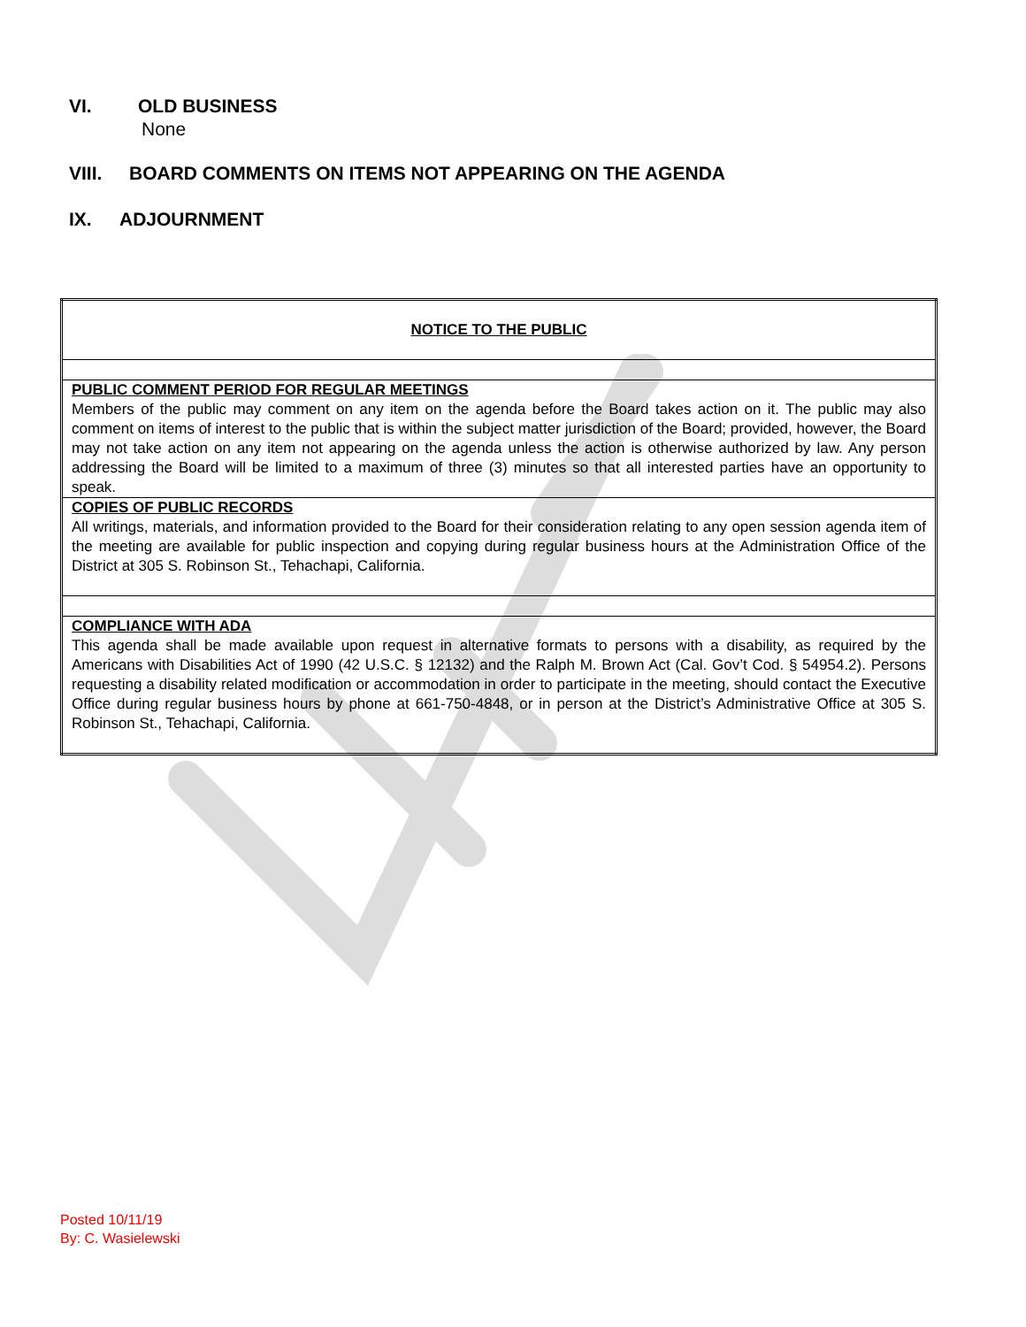VI. OLD BUSINESS
None
VIII. BOARD COMMENTS ON ITEMS NOT APPEARING ON THE AGENDA
IX. ADJOURNMENT
| NOTICE TO THE PUBLIC |
| PUBLIC COMMENT PERIOD FOR REGULAR MEETINGS Members of the public may comment on any item on the agenda before the Board takes action on it. The public may also comment on items of interest to the public that is within the subject matter jurisdiction of the Board; provided, however, the Board may not take action on any item not appearing on the agenda unless the action is otherwise authorized by law. Any person addressing the Board will be limited to a maximum of three (3) minutes so that all interested parties have an opportunity to speak. |
| COPIES OF PUBLIC RECORDS All writings, materials, and information provided to the Board for their consideration relating to any open session agenda item of the meeting are available for public inspection and copying during regular business hours at the Administration Office of the District at 305 S. Robinson St., Tehachapi, California. |
| COMPLIANCE WITH ADA This agenda shall be made available upon request in alternative formats to persons with a disability, as required by the Americans with Disabilities Act of 1990 (42 U.S.C. § 12132) and the Ralph M. Brown Act (Cal. Gov’t Cod. § 54954.2). Persons requesting a disability related modification or accommodation in order to participate in the meeting, should contact the Executive Office during regular business hours by phone at 661-750-4848, or in person at the District’s Administrative Office at 305 S. Robinson St., Tehachapi, California. |
Posted 10/11/19
By: C. Wasielewski